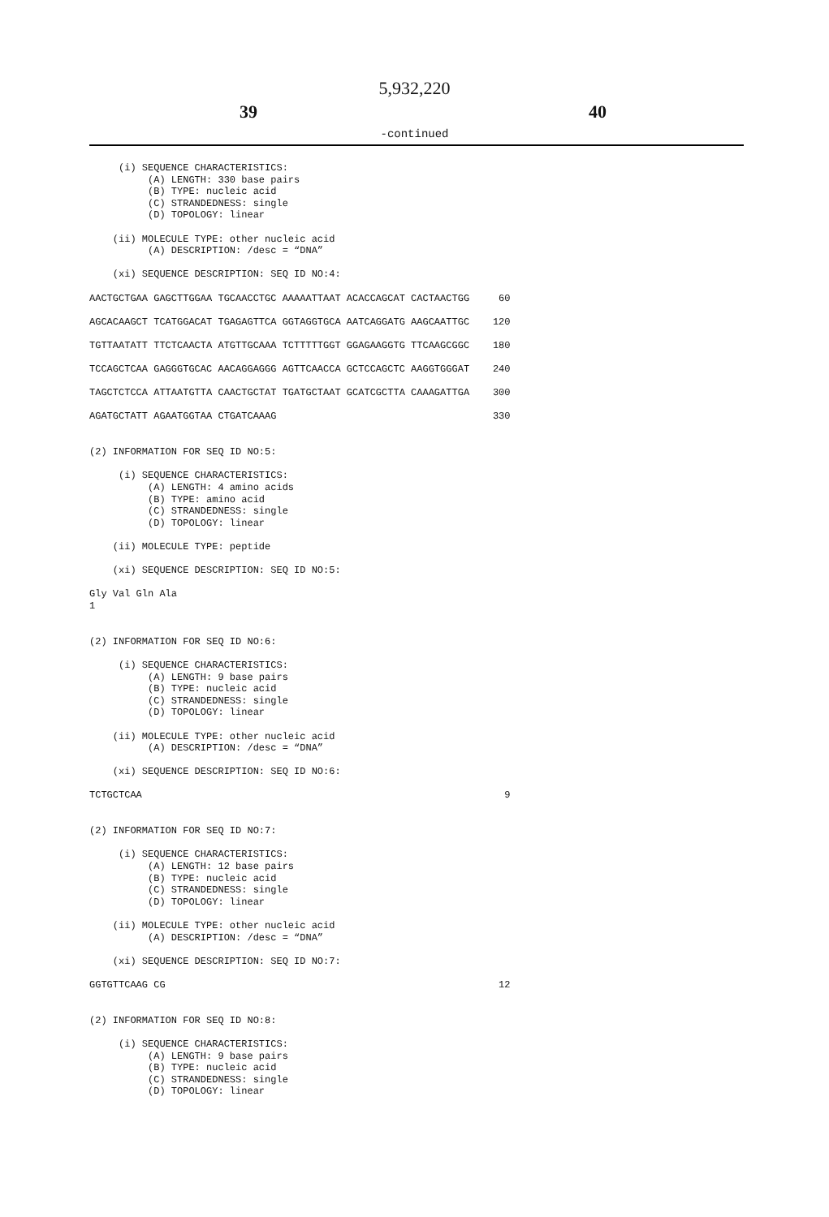5,932,220
39 40
-continued
     (i) SEQUENCE CHARACTERISTICS:
          (A) LENGTH: 330 base pairs
          (B) TYPE: nucleic acid
          (C) STRANDEDNESS: single
          (D) TOPOLOGY: linear

    (ii) MOLECULE TYPE: other nucleic acid
          (A) DESCRIPTION: /desc = “DNA”

    (xi) SEQUENCE DESCRIPTION: SEQ ID NO:4:

AACTGCTGAA GAGCTTGGAA TGCAACCTGC AAAAATTAAT ACACCAGCAT CACTAACTGG     60

AGCACAAGCT TCATGGACAT TGAGAGTTCA GGTAGGTGCA AATCAGGATG AAGCAATTGC    120

TGTTAATATT TTCTCAACTA ATGTTGCAAA TCTTTTTGGT GGAGAAGGTG TTCAAGCGGC    180

TCCAGCTCAA GAGGGTGCAC AACAGGAGGG AGTTCAACCA GCTCCAGCTC AAGGTGGGAT    240

TAGCTCTCCA ATTAATGTTA CAACTGCTAT TGATGCTAAT GCATCGCTTA CAAAGATTGA    300

AGATGCTATT AGAATGGTAA CTGATCAAAG                                     330


(2) INFORMATION FOR SEQ ID NO:5:

     (i) SEQUENCE CHARACTERISTICS:
          (A) LENGTH: 4 amino acids
          (B) TYPE: amino acid
          (C) STRANDEDNESS: single
          (D) TOPOLOGY: linear

    (ii) MOLECULE TYPE: peptide

    (xi) SEQUENCE DESCRIPTION: SEQ ID NO:5:

Gly Val Gln Ala
1


(2) INFORMATION FOR SEQ ID NO:6:

     (i) SEQUENCE CHARACTERISTICS:
          (A) LENGTH: 9 base pairs
          (B) TYPE: nucleic acid
          (C) STRANDEDNESS: single
          (D) TOPOLOGY: linear

    (ii) MOLECULE TYPE: other nucleic acid
          (A) DESCRIPTION: /desc = “DNA”

    (xi) SEQUENCE DESCRIPTION: SEQ ID NO:6:

TCTGCTCAA                                                              9


(2) INFORMATION FOR SEQ ID NO:7:

     (i) SEQUENCE CHARACTERISTICS:
          (A) LENGTH: 12 base pairs
          (B) TYPE: nucleic acid
          (C) STRANDEDNESS: single
          (D) TOPOLOGY: linear

    (ii) MOLECULE TYPE: other nucleic acid
          (A) DESCRIPTION: /desc = “DNA”

    (xi) SEQUENCE DESCRIPTION: SEQ ID NO:7:

GGTGTTCAAG CG                                                         12


(2) INFORMATION FOR SEQ ID NO:8:

     (i) SEQUENCE CHARACTERISTICS:
          (A) LENGTH: 9 base pairs
          (B) TYPE: nucleic acid
          (C) STRANDEDNESS: single
          (D) TOPOLOGY: linear